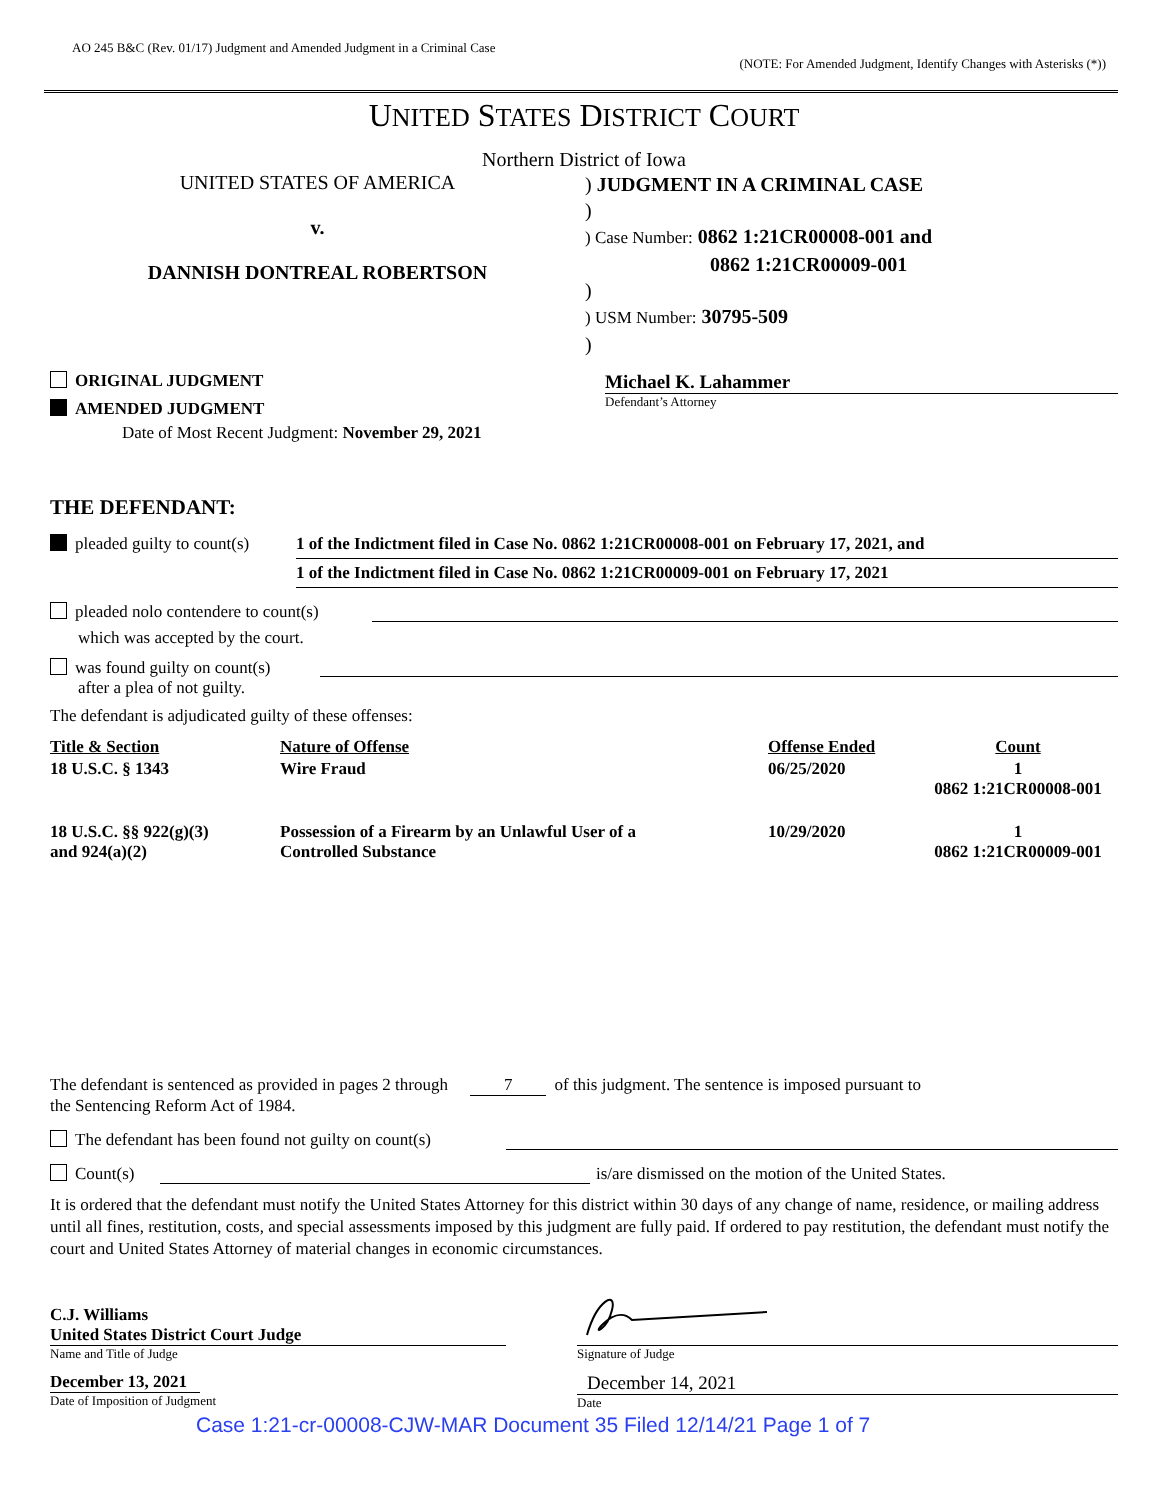AO 245 B&C (Rev. 01/17) Judgment and Amended Judgment in a Criminal Case
(NOTE: For Amended Judgment, Identify Changes with Asterisks (*))
UNITED STATES DISTRICT COURT
Northern District of Iowa
UNITED STATES OF AMERICA
v.
DANNISH DONTREAL ROBERTSON
) JUDGMENT IN A CRIMINAL CASE
)
) Case Number: 0862 1:21CR00008-001 and
0862 1:21CR00009-001
)
) USM Number: 30795-509
)
ORIGINAL JUDGMENT
AMENDED JUDGMENT
Date of Most Recent Judgment: November 29, 2021
Michael K. Lahammer
Defendant’s Attorney
THE DEFENDANT:
pleaded guilty to count(s)
1 of the Indictment filed in Case No. 0862 1:21CR00008-001 on February 17, 2021, and
1 of the Indictment filed in Case No. 0862 1:21CR00009-001 on February 17, 2021
pleaded nolo contendere to count(s)
which was accepted by the court.
was found guilty on count(s)
after a plea of not guilty.
The defendant is adjudicated guilty of these offenses:
| Title & Section | Nature of Offense | Offense Ended | Count |
| 18 U.S.C. § 1343 | Wire Fraud | 06/25/2020 | 1 0862 1:21CR00008-001 |
| 18 U.S.C. §§ 922(g)(3) and 924(a)(2) | Possession of a Firearm by an Unlawful User of a Controlled Substance | 10/29/2020 | 1 0862 1:21CR00009-001 |
The defendant is sentenced as provided in pages 2 through 7 of this judgment. The sentence is imposed pursuant to
the Sentencing Reform Act of 1984.
The defendant has been found not guilty on count(s)
Count(s) is/are dismissed on the motion of the United States.
It is ordered that the defendant must notify the United States Attorney for this district within 30 days of any change of name, residence, or mailing address until all fines, restitution, costs, and special assessments imposed by this judgment are fully paid. If ordered to pay restitution, the defendant must notify the court and United States Attorney of material changes in economic circumstances.
C.J. Williams
United States District Court Judge
Name and Title of Judge
Signature of Judge
December 13, 2021
Date of Imposition of Judgment
December 14, 2021
Date
Case 1:21-cr-00008-CJW-MAR Document 35 Filed 12/14/21 Page 1 of 7